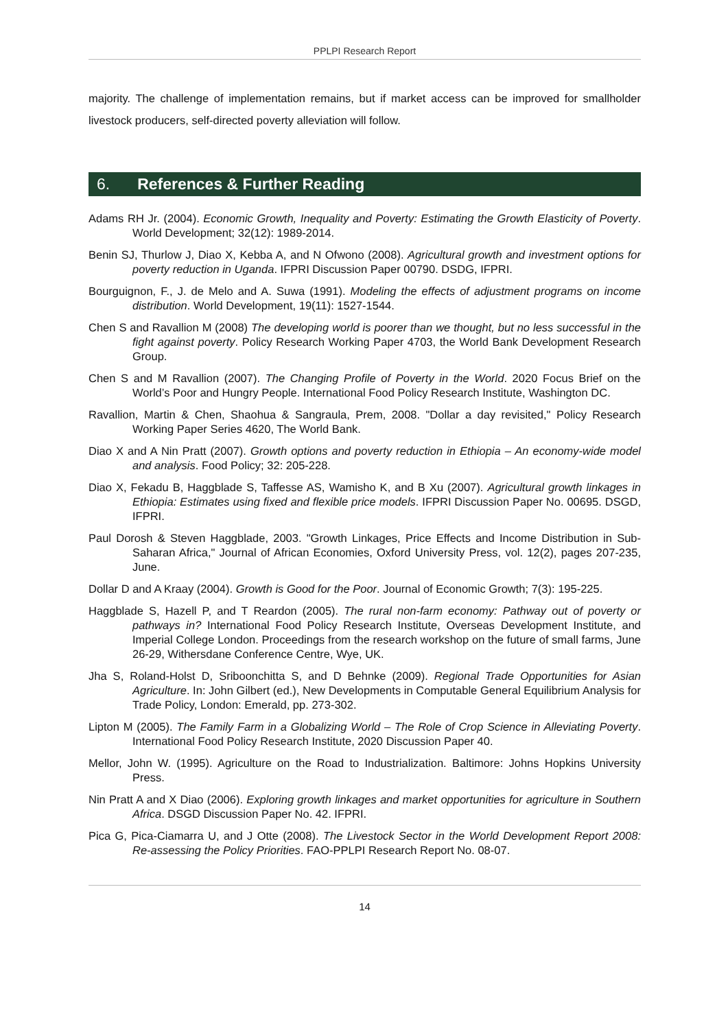PPLPI Research Report
majority. The challenge of implementation remains, but if market access can be improved for smallholder livestock producers, self-directed poverty alleviation will follow.
6. References & Further Reading
Adams RH Jr. (2004). Economic Growth, Inequality and Poverty: Estimating the Growth Elasticity of Poverty. World Development; 32(12): 1989-2014.
Benin SJ, Thurlow J, Diao X, Kebba A, and N Ofwono (2008). Agricultural growth and investment options for poverty reduction in Uganda. IFPRI Discussion Paper 00790. DSDG, IFPRI.
Bourguignon, F., J. de Melo and A. Suwa (1991). Modeling the effects of adjustment programs on income distribution. World Development, 19(11): 1527-1544.
Chen S and Ravallion M (2008) The developing world is poorer than we thought, but no less successful in the fight against poverty. Policy Research Working Paper 4703, the World Bank Development Research Group.
Chen S and M Ravallion (2007). The Changing Profile of Poverty in the World. 2020 Focus Brief on the World’s Poor and Hungry People. International Food Policy Research Institute, Washington DC.
Ravallion, Martin & Chen, Shaohua & Sangraula, Prem, 2008. "Dollar a day revisited," Policy Research Working Paper Series 4620, The World Bank.
Diao X and A Nin Pratt (2007). Growth options and poverty reduction in Ethiopia – An economy-wide model and analysis. Food Policy; 32: 205-228.
Diao X, Fekadu B, Haggblade S, Taffesse AS, Wamisho K, and B Xu (2007). Agricultural growth linkages in Ethiopia: Estimates using fixed and flexible price models. IFPRI Discussion Paper No. 00695. DSGD, IFPRI.
Paul Dorosh & Steven Haggblade, 2003. "Growth Linkages, Price Effects and Income Distribution in Sub-Saharan Africa," Journal of African Economies, Oxford University Press, vol. 12(2), pages 207-235, June.
Dollar D and A Kraay (2004). Growth is Good for the Poor. Journal of Economic Growth; 7(3): 195-225.
Haggblade S, Hazell P, and T Reardon (2005). The rural non-farm economy: Pathway out of poverty or pathways in? International Food Policy Research Institute, Overseas Development Institute, and Imperial College London. Proceedings from the research workshop on the future of small farms, June 26-29, Withersdane Conference Centre, Wye, UK.
Jha S, Roland-Holst D, Sriboonchitta S, and D Behnke (2009). Regional Trade Opportunities for Asian Agriculture. In: John Gilbert (ed.), New Developments in Computable General Equilibrium Analysis for Trade Policy, London: Emerald, pp. 273-302.
Lipton M (2005). The Family Farm in a Globalizing World – The Role of Crop Science in Alleviating Poverty. International Food Policy Research Institute, 2020 Discussion Paper 40.
Mellor, John W. (1995). Agriculture on the Road to Industrialization. Baltimore: Johns Hopkins University Press.
Nin Pratt A and X Diao (2006). Exploring growth linkages and market opportunities for agriculture in Southern Africa. DSGD Discussion Paper No. 42. IFPRI.
Pica G, Pica-Ciamarra U, and J Otte (2008). The Livestock Sector in the World Development Report 2008: Re-assessing the Policy Priorities. FAO-PPLPI Research Report No. 08-07.
14